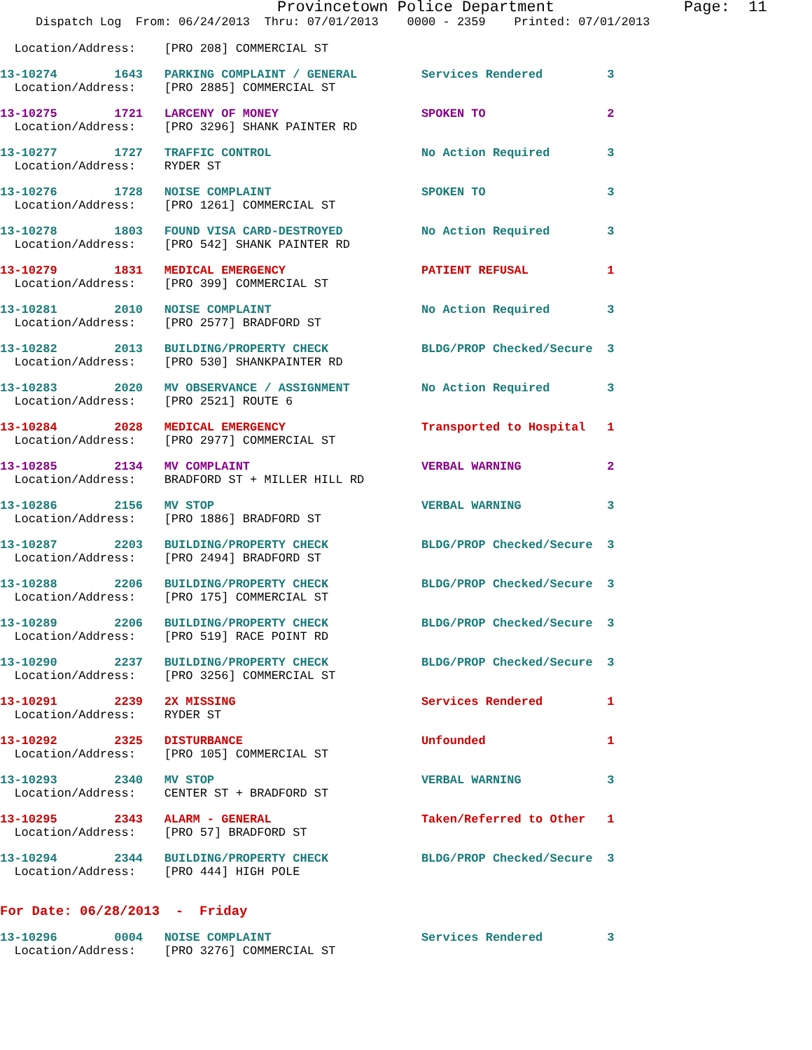Provincetown Police Department              Page:  11
     Dispatch Log  From: 06/24/2013  Thru: 07/01/2013    0000 - 2359    Printed: 07/01/2013

  Location/Address:    [PRO 208] COMMERCIAL ST
13-10274        1643   PARKING COMPLAINT / GENERAL         Services Rendered         3
  Location/Address:    [PRO 2885] COMMERCIAL ST 13-10275        1721   LARCENY OF MONEY                    SPOKEN TO                 2
  Location/Address:    [PRO 3296] SHANK PAINTER RD 13-10277        1727   TRAFFIC CONTROL                     No Action Required        3
  Location/Address:    RYDER ST 13-10276        1728   NOISE COMPLAINT                     SPOKEN TO                 3
  Location/Address:    [PRO 1261] COMMERCIAL ST 13-10278        1803   FOUND VISA CARD-DESTROYED           No Action Required        3
  Location/Address:    [PRO 542] SHANK PAINTER RD 13-10279        1831   MEDICAL EMERGENCY                   PATIENT REFUSAL           1
  Location/Address:    [PRO 399] COMMERCIAL ST 13-10281        2010   NOISE COMPLAINT                     No Action Required        3
  Location/Address:    [PRO 2577] BRADFORD ST 13-10282        2013   BUILDING/PROPERTY CHECK             BLDG/PROP Checked/Secure  3
  Location/Address:    [PRO 530] SHANKPAINTER RD 13-10283        2020   MV OBSERVANCE / ASSIGNMENT          No Action Required        3
  Location/Address:    [PRO 2521] ROUTE 613-10284        2028   MEDICAL EMERGENCY                   Transported to Hospital   1
  Location/Address:    [PRO 2977] COMMERCIAL ST 13-10285        2134   MV COMPLAINT                        VERBAL WARNING            2
  Location/Address:    BRADFORD ST + MILLER HILL RD 13-10286        2156   MV STOP                             VERBAL WARNING            3
  Location/Address:    [PRO 1886] BRADFORD ST 13-10287        2203   BUILDING/PROPERTY CHECK             BLDG/PROP Checked/Secure  3
  Location/Address:    [PRO 2494] BRADFORD ST 13-10288        2206   BUILDING/PROPERTY CHECK             BLDG/PROP Checked/Secure  3
  Location/Address:    [PRO 175] COMMERCIAL ST 13-10289        2206   BUILDING/PROPERTY CHECK             BLDG/PROP Checked/Secure  3
  Location/Address:    [PRO 519] RACE POINT RD 13-10290        2237   BUILDING/PROPERTY CHECK             BLDG/PROP Checked/Secure  3
  Location/Address:    [PRO 3256] COMMERCIAL ST 13-10291        2239   2X MISSING                          Services Rendered         1
  Location/Address:    RYDER ST 13-10292        2325   DISTURBANCE                         Unfounded                 1
  Location/Address:    [PRO 105] COMMERCIAL ST 13-10293        2340   MV STOP                             VERBAL WARNING            3
  Location/Address:    CENTER ST + BRADFORD ST 13-10295        2343   ALARM - GENERAL                     Taken/Referred to Other   1
  Location/Address:    [PRO 57] BRADFORD ST 13-10294        2344   BUILDING/PROPERTY CHECK             BLDG/PROP Checked/Secure  3
  Location/Address:    [PRO 444] HIGH POLE

For Date: 06/28/2013  -  Friday
13-10296        0004   NOISE COMPLAINT                     Services Rendered         3
  Location/Address:    [PRO 3276] COMMERCIAL ST